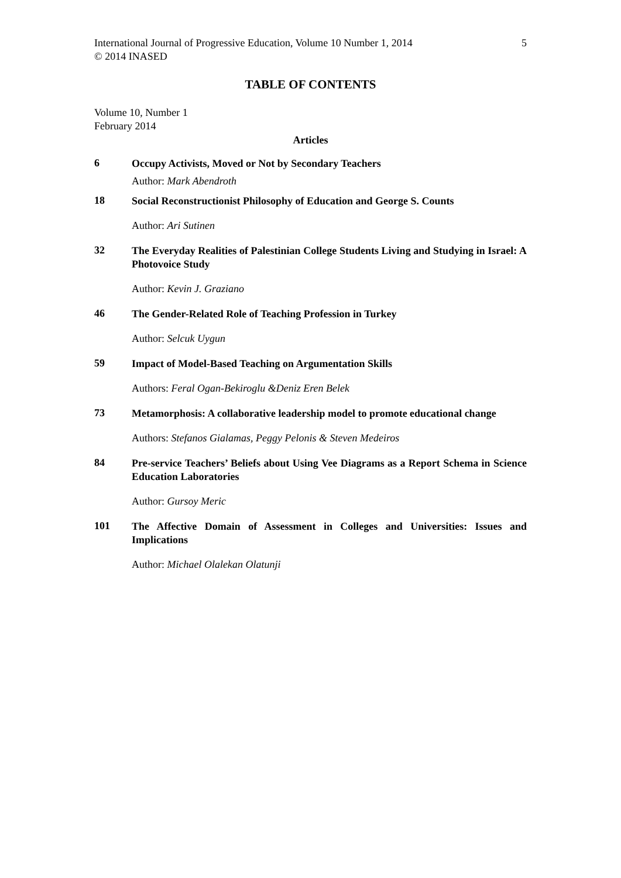International Journal of Progressive Education, Volume 10 Number 1, 2014
© 2014 INASED 5
TABLE OF CONTENTS
Volume 10, Number 1
February 2014
Articles
6
Occupy Activists, Moved or Not by Secondary Teachers
Author: Mark Abendroth
18
Social Reconstructionist Philosophy of Education and George S. Counts
Author: Ari Sutinen
32
The Everyday Realities of Palestinian College Students Living and Studying in Israel: A Photovoice Study
Author: Kevin J. Graziano
46
The Gender-Related Role of Teaching Profession in Turkey
Author: Selcuk Uygun
59
Impact of Model-Based Teaching on Argumentation Skills
Authors: Feral Ogan-Bekiroglu &Deniz Eren Belek
73
Metamorphosis: A collaborative leadership model to promote educational change
Authors: Stefanos Gialamas, Peggy Pelonis & Steven Medeiros
84
Pre-service Teachers’ Beliefs about Using Vee Diagrams as a Report Schema in Science Education Laboratories
Author: Gursoy Meric
101
The Affective Domain of Assessment in Colleges and Universities: Issues and Implications
Author: Michael Olalekan Olatunji